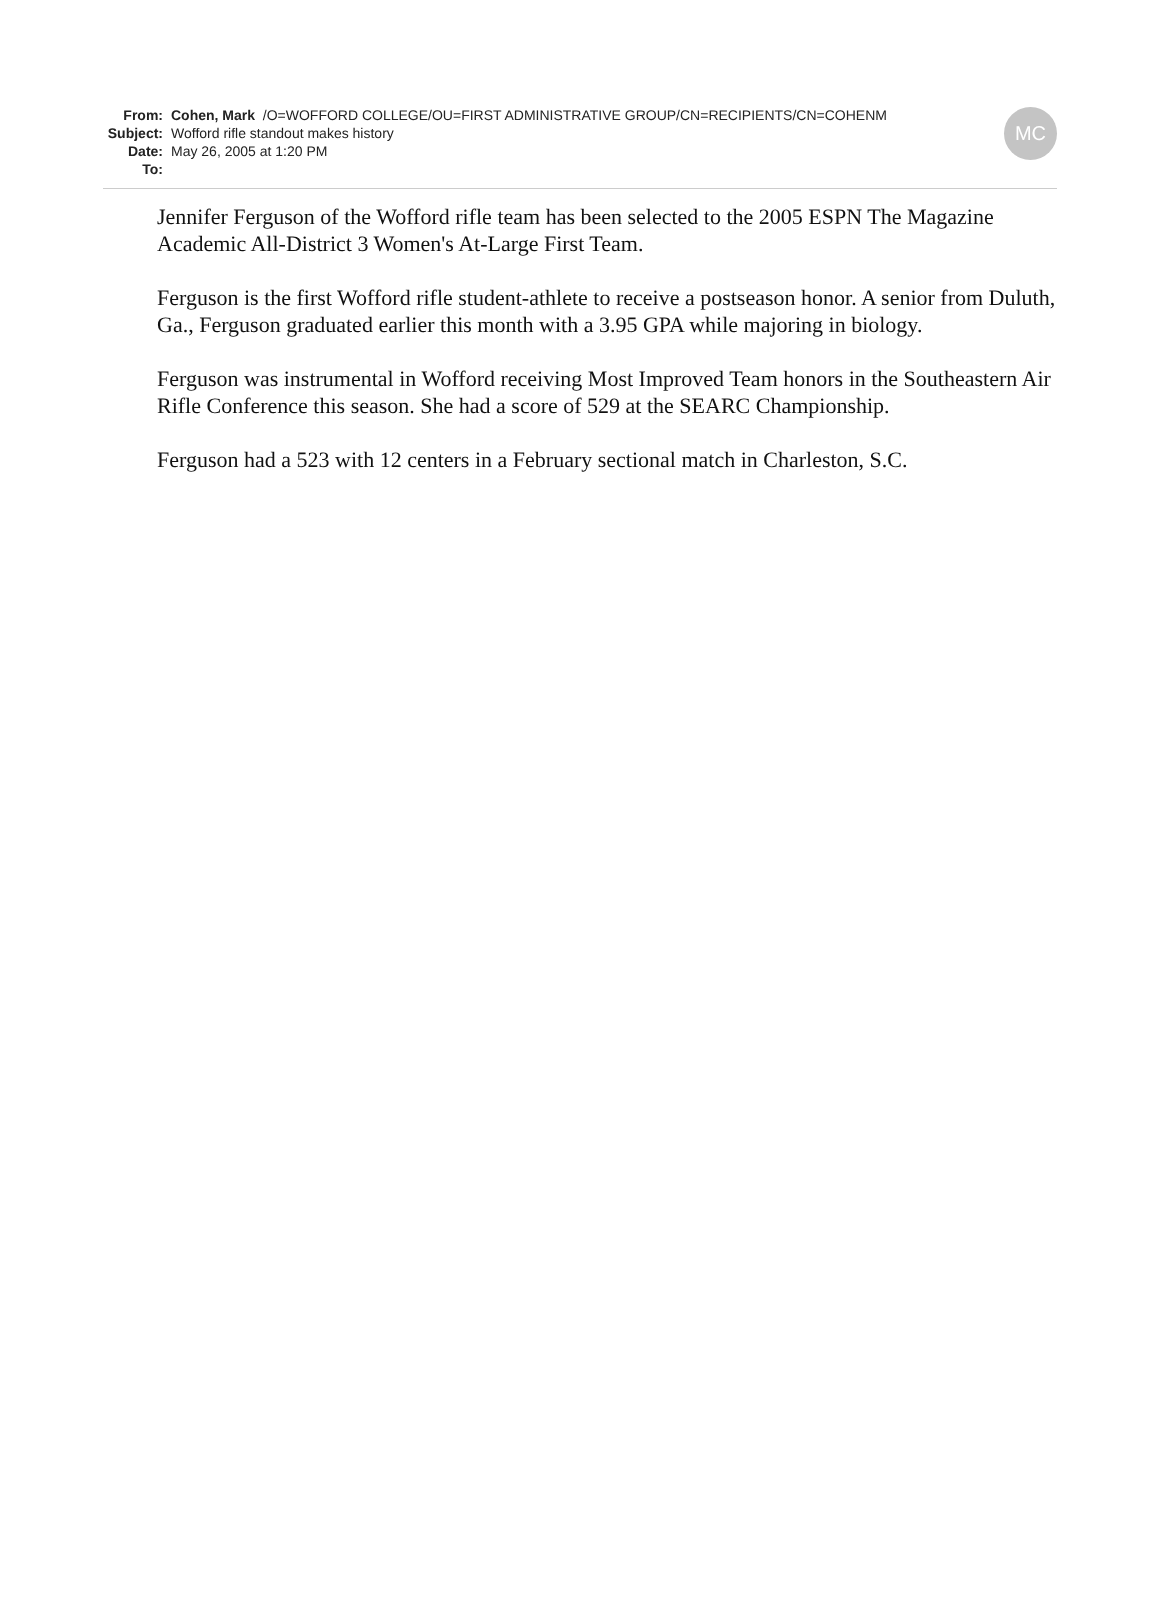| From: | Cohen, Mark /O=WOFFORD COLLEGE/OU=FIRST ADMINISTRATIVE GROUP/CN=RECIPIENTS/CN=COHENM |
| Subject: | Wofford rifle standout makes history |
| Date: | May 26, 2005 at 1:20 PM |
| To: | |
MC
Jennifer Ferguson of the Wofford rifle team has been selected to the 2005 ESPN The Magazine Academic All-District 3 Women's At-Large First Team.
Ferguson is the first Wofford rifle student-athlete to receive a postseason honor. A senior from Duluth, Ga., Ferguson graduated earlier this month with a 3.95 GPA while majoring in biology.
Ferguson was instrumental in Wofford receiving Most Improved Team honors in the Southeastern Air Rifle Conference this season. She had a score of 529 at the SEARC Championship.
Ferguson had a 523 with 12 centers in a February sectional match in Charleston, S.C.